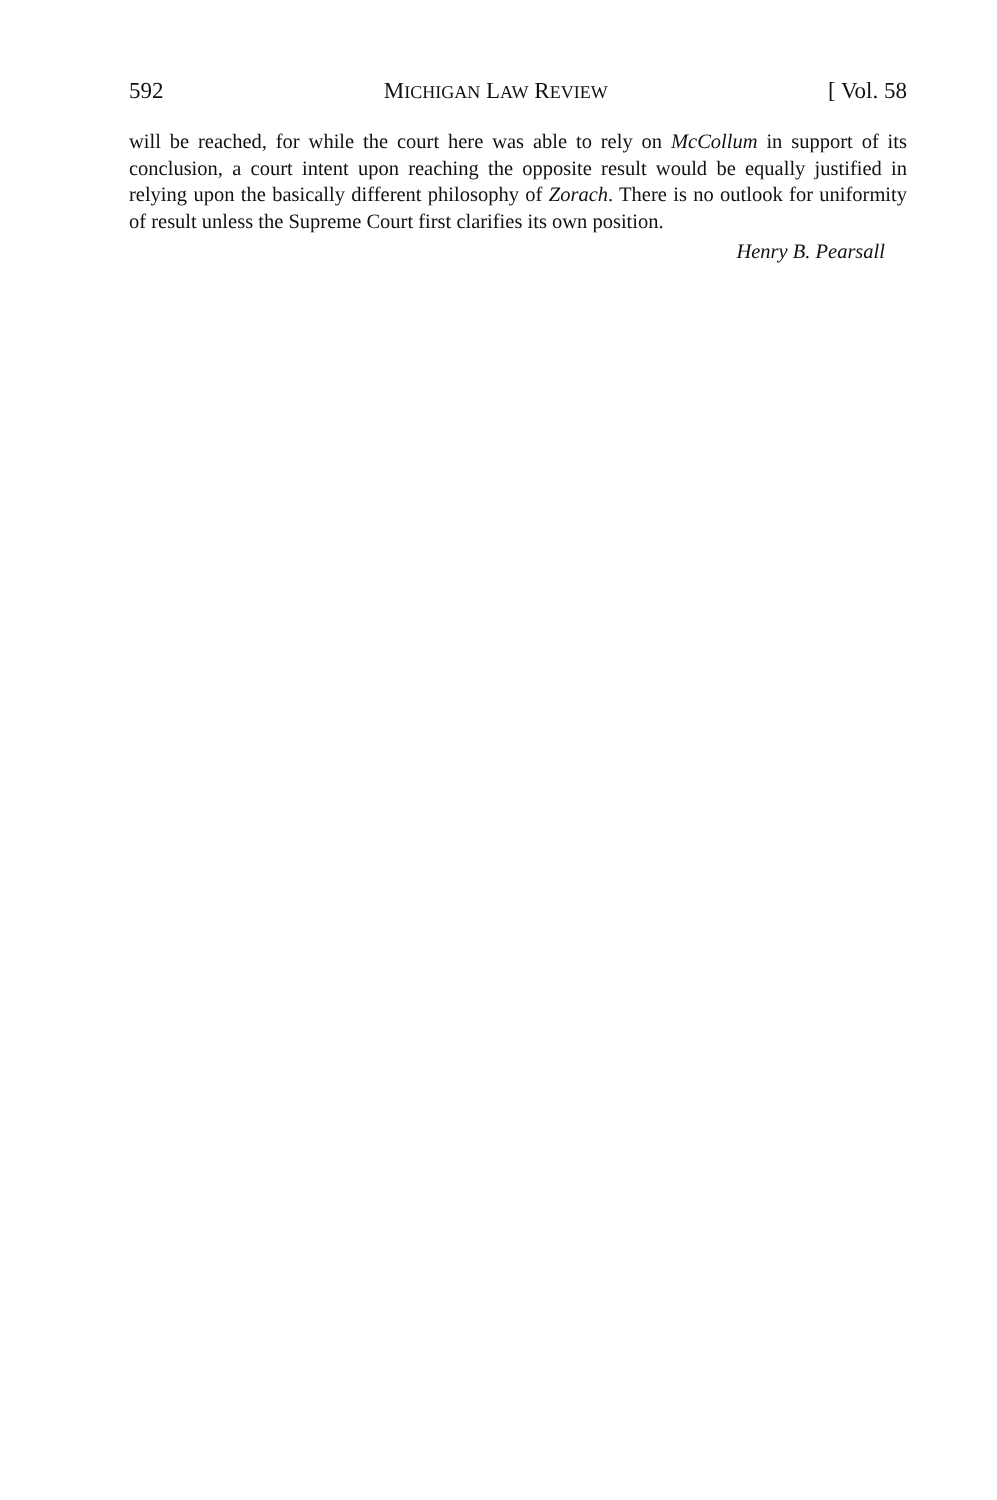592 MICHIGAN LAW REVIEW [ Vol. 58
will be reached, for while the court here was able to rely on McCollum in support of its conclusion, a court intent upon reaching the opposite result would be equally justified in relying upon the basically different philosophy of Zorach. There is no outlook for uniformity of result unless the Supreme Court first clarifies its own position.
Henry B. Pearsall